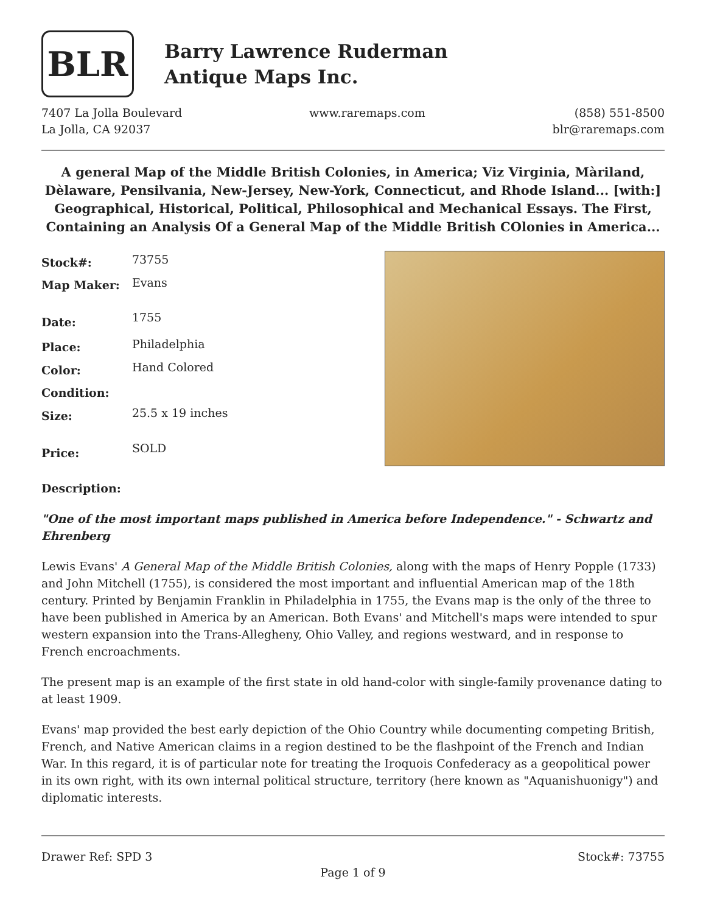BLR
Barry Lawrence Ruderman
Antique Maps Inc.
7407 La Jolla Boulevard
La Jolla, CA 92037
www.raremaps.com (858) 551-8500
blr@raremaps.com
A general Map of the Middle British Colonies, in America; Viz Virginia, Màriland, Dèlaware, Pensilvania, New-Jersey, New-York, Connecticut, and Rhode Island... [with:] Geographical, Historical, Political, Philosophical and Mechanical Essays. The First, Containing an Analysis Of a General Map of the Middle British COlonies in America...
| Stock#: | 73755 |
| Map Maker: | Evans |
| Date: | 1755 |
| Place: | Philadelphia |
| Color: | Hand Colored |
| Condition: | |
| Size: | 25.5 x 19 inches |
| Price: | SOLD |
Description:
"One of the most important maps published in America before Independence." - Schwartz and Ehrenberg
Lewis Evans' A General Map of the Middle British Colonies, along with the maps of Henry Popple (1733) and John Mitchell (1755), is considered the most important and influential American map of the 18th century. Printed by Benjamin Franklin in Philadelphia in 1755, the Evans map is the only of the three to have been published in America by an American. Both Evans' and Mitchell's maps were intended to spur western expansion into the Trans-Allegheny, Ohio Valley, and regions westward, and in response to French encroachments.
The present map is an example of the first state in old hand-color with single-family provenance dating to at least 1909.
Evans' map provided the best early depiction of the Ohio Country while documenting competing British, French, and Native American claims in a region destined to be the flashpoint of the French and Indian War. In this regard, it is of particular note for treating the Iroquois Confederacy as a geopolitical power in its own right, with its own internal political structure, territory (here known as "Aquanishuonigy") and diplomatic interests.
Drawer Ref: SPD 3 Stock#: 73755
Page 1 of 9